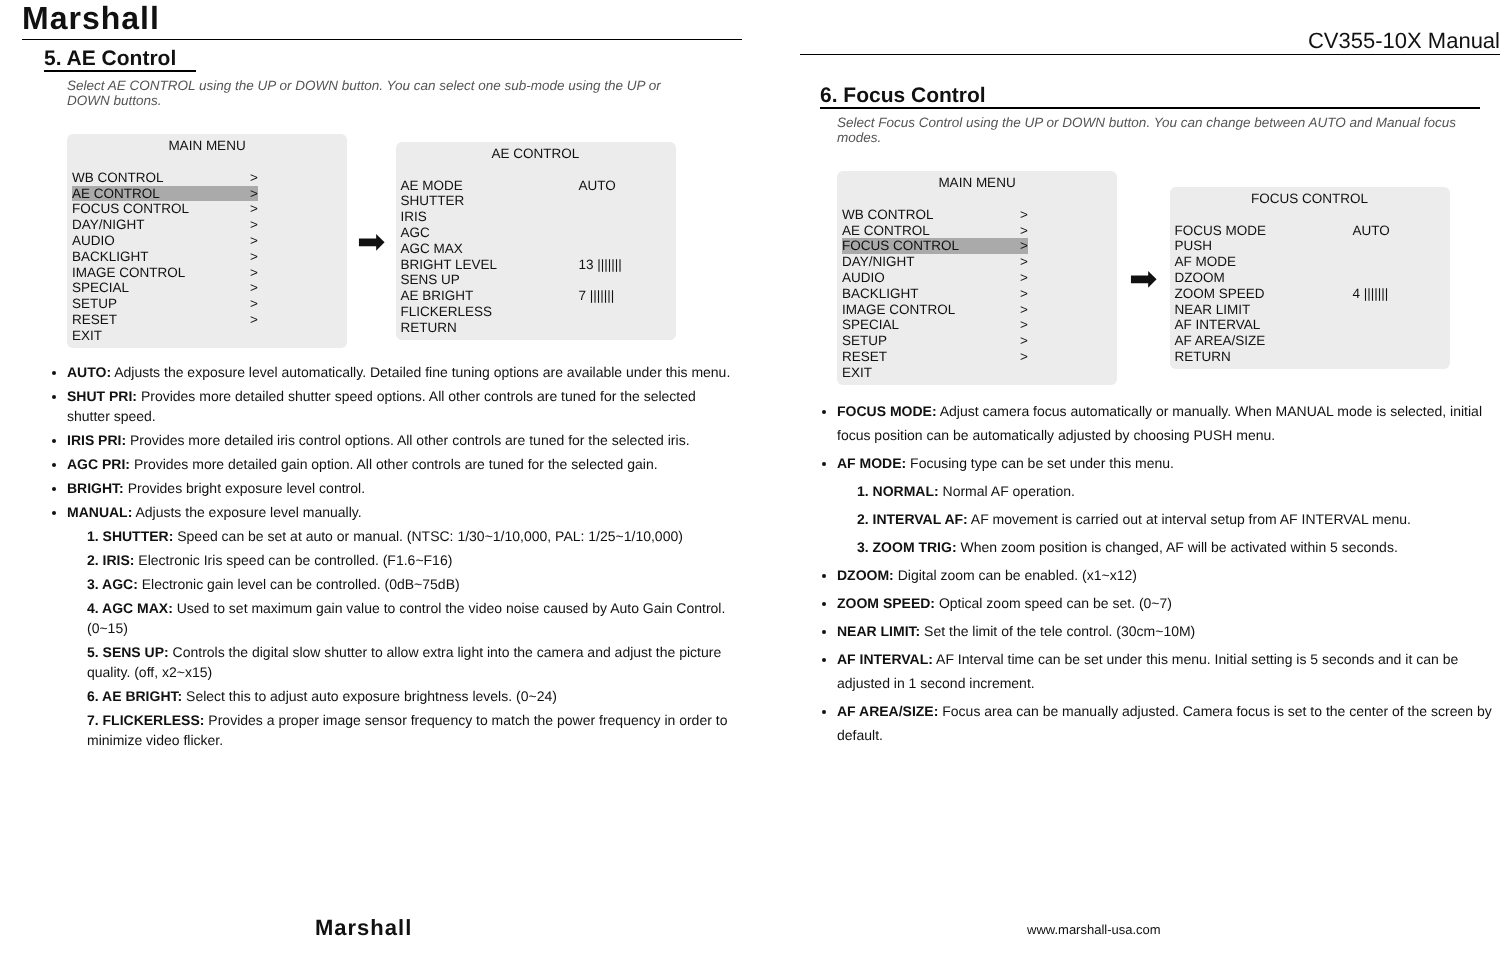Marshall
5. AE Control
Select AE CONTROL using the UP or DOWN button. You can select one sub-mode using the UP or DOWN buttons.
MAIN MENU
WB CONTROL >
AE CONTROL >
FOCUS CONTROL >
DAY/NIGHT >
AUDIO >
BACKLIGHT >
IMAGE CONTROL >
SPECIAL >
SETUP >
RESET >
EXIT
➡
AE CONTROL
AE MODE AUTO
SHUTTER
IRIS
AGC
AGC MAX
BRIGHT LEVEL 13 |||||||
SENS UP
AE BRIGHT 7 |||||||
FLICKERLESS
RETURN
AUTO: Adjusts the exposure level automatically. Detailed fine tuning options are available under this menu.
SHUT PRI: Provides more detailed shutter speed options. All other controls are tuned for the selected shutter speed.
IRIS PRI: Provides more detailed iris control options. All other controls are tuned for the selected iris.
AGC PRI: Provides more detailed gain option. All other controls are tuned for the selected gain.
BRIGHT: Provides bright exposure level control.
MANUAL: Adjusts the exposure level manually.
1. SHUTTER: Speed can be set at auto or manual. (NTSC: 1/30~1/10,000, PAL: 1/25~1/10,000)
2. IRIS: Electronic Iris speed can be controlled. (F1.6~F16)
3. AGC: Electronic gain level can be controlled. (0dB~75dB)
4. AGC MAX: Used to set maximum gain value to control the video noise caused by Auto Gain Control. (0~15)
5. SENS UP: Controls the digital slow shutter to allow extra light into the camera and adjust the picture quality. (off, x2~x15)
6. AE BRIGHT: Select this to adjust auto exposure brightness levels. (0~24)
7. FLICKERLESS: Provides a proper image sensor frequency to match the power frequency in order to minimize video flicker.
Marshall
CV355-10X Manual
6. Focus Control
Select Focus Control using the UP or DOWN button. You can change between AUTO and Manual focus modes.
MAIN MENU
WB CONTROL >
AE CONTROL >
FOCUS CONTROL >
DAY/NIGHT >
AUDIO >
BACKLIGHT >
IMAGE CONTROL >
SPECIAL >
SETUP >
RESET >
EXIT
➡
FOCUS CONTROL
FOCUS MODE AUTO
PUSH
AF MODE
DZOOM
ZOOM SPEED 4 |||||||
NEAR LIMIT
AF INTERVAL
AF AREA/SIZE
RETURN
FOCUS MODE: Adjust camera focus automatically or manually. When MANUAL mode is selected, initial focus position can be automatically adjusted by choosing PUSH menu.
AF MODE: Focusing type can be set under this menu.
1. NORMAL: Normal AF operation.
2. INTERVAL AF: AF movement is carried out at interval setup from AF INTERVAL menu.
3. ZOOM TRIG: When zoom position is changed, AF will be activated within 5 seconds.
DZOOM: Digital zoom can be enabled. (x1~x12)
ZOOM SPEED: Optical zoom speed can be set. (0~7)
NEAR LIMIT: Set the limit of the tele control. (30cm~10M)
AF INTERVAL: AF Interval time can be set under this menu. Initial setting is 5 seconds and it can be adjusted in 1 second increment.
AF AREA/SIZE: Focus area can be manually adjusted. Camera focus is set to the center of the screen by default.
www.marshall-usa.com